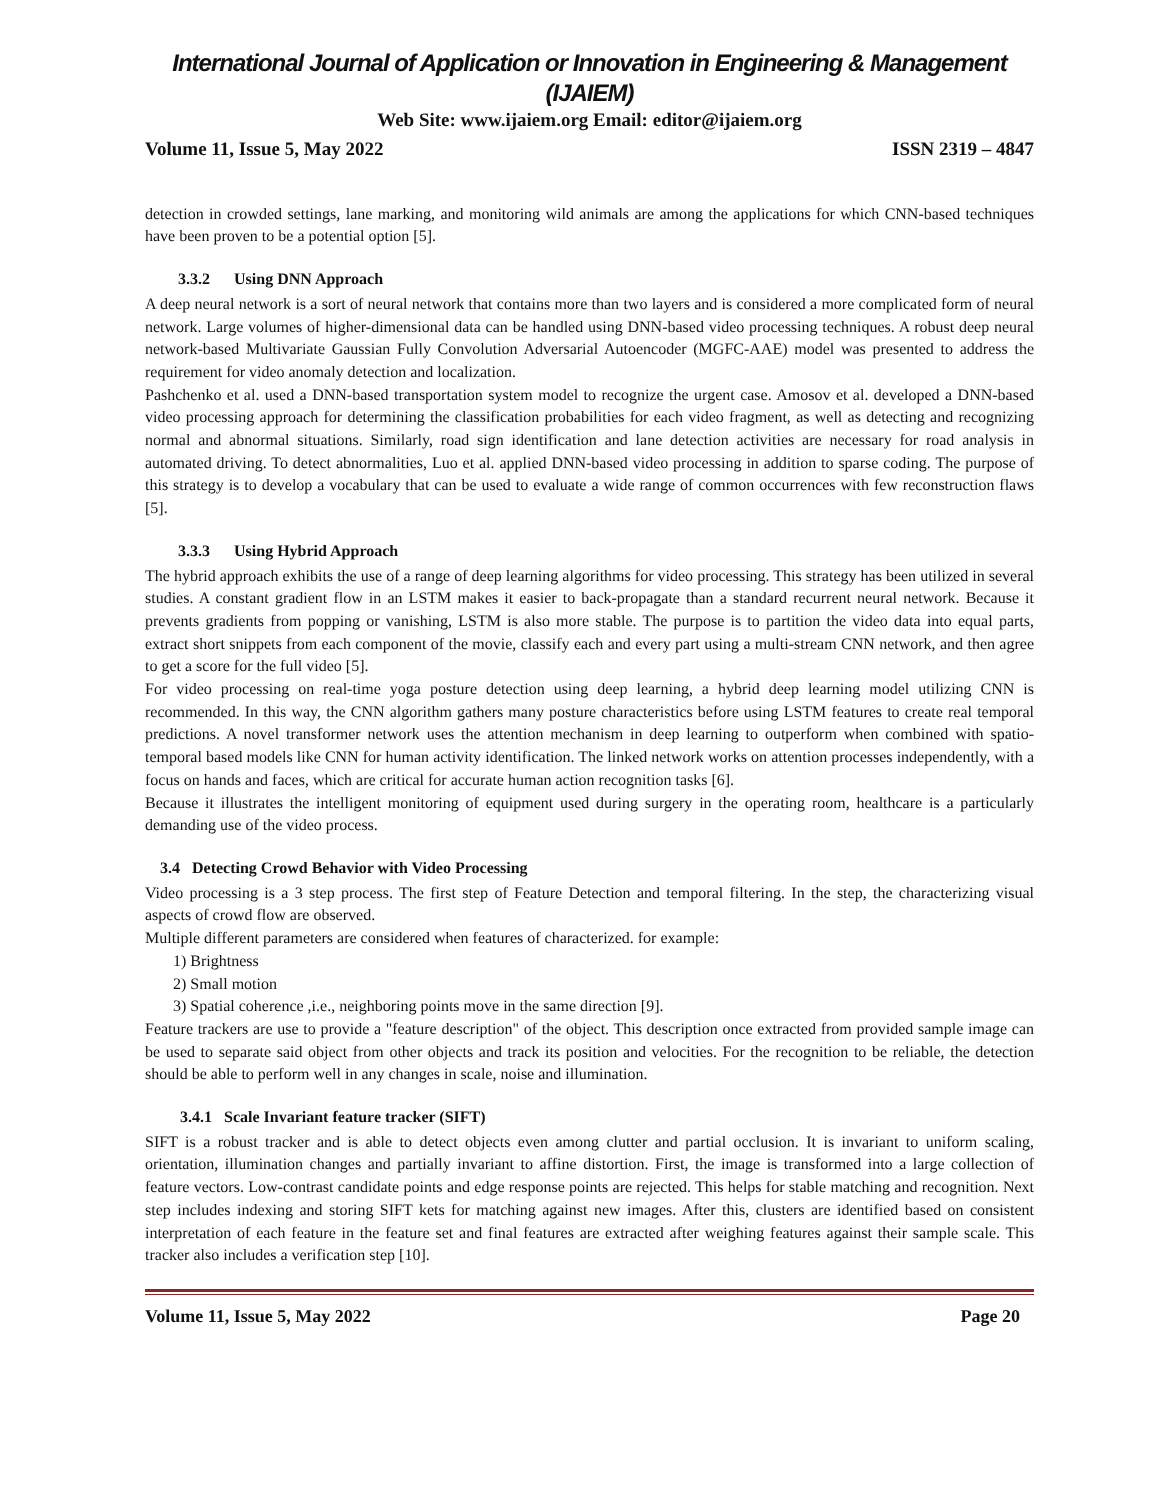International Journal of Application or Innovation in Engineering & Management (IJAIEM)
Web Site: www.ijaiem.org Email: editor@ijaiem.org
Volume 11, Issue 5, May 2022 ISSN 2319 – 4847
detection in crowded settings, lane marking, and monitoring wild animals are among the applications for which CNN-based techniques have been proven to be a potential option [5].
3.3.2 Using DNN Approach
A deep neural network is a sort of neural network that contains more than two layers and is considered a more complicated form of neural network. Large volumes of higher-dimensional data can be handled using DNN-based video processing techniques. A robust deep neural network-based Multivariate Gaussian Fully Convolution Adversarial Autoencoder (MGFC-AAE) model was presented to address the requirement for video anomaly detection and localization.
Pashchenko et al. used a DNN-based transportation system model to recognize the urgent case. Amosov et al. developed a DNN-based video processing approach for determining the classification probabilities for each video fragment, as well as detecting and recognizing normal and abnormal situations. Similarly, road sign identification and lane detection activities are necessary for road analysis in automated driving. To detect abnormalities, Luo et al. applied DNN-based video processing in addition to sparse coding. The purpose of this strategy is to develop a vocabulary that can be used to evaluate a wide range of common occurrences with few reconstruction flaws [5].
3.3.3 Using Hybrid Approach
The hybrid approach exhibits the use of a range of deep learning algorithms for video processing. This strategy has been utilized in several studies. A constant gradient flow in an LSTM makes it easier to back-propagate than a standard recurrent neural network. Because it prevents gradients from popping or vanishing, LSTM is also more stable. The purpose is to partition the video data into equal parts, extract short snippets from each component of the movie, classify each and every part using a multi-stream CNN network, and then agree to get a score for the full video [5].
For video processing on real-time yoga posture detection using deep learning, a hybrid deep learning model utilizing CNN is recommended. In this way, the CNN algorithm gathers many posture characteristics before using LSTM features to create real temporal predictions. A novel transformer network uses the attention mechanism in deep learning to outperform when combined with spatio-temporal based models like CNN for human activity identification. The linked network works on attention processes independently, with a focus on hands and faces, which are critical for accurate human action recognition tasks [6].
Because it illustrates the intelligent monitoring of equipment used during surgery in the operating room, healthcare is a particularly demanding use of the video process.
3.4 Detecting Crowd Behavior with Video Processing
Video processing is a 3 step process. The first step of Feature Detection and temporal filtering. In the step, the characterizing visual aspects of crowd flow are observed.
Multiple different parameters are considered when features of characterized. for example:
1) Brightness
2) Small motion
3) Spatial coherence ,i.e., neighboring points move in the same direction [9].
Feature trackers are use to provide a "feature description" of the object. This description once extracted from provided sample image can be used to separate said object from other objects and track its position and velocities. For the recognition to be reliable, the detection should be able to perform well in any changes in scale, noise and illumination.
3.4.1 Scale Invariant feature tracker (SIFT)
SIFT is a robust tracker and is able to detect objects even among clutter and partial occlusion. It is invariant to uniform scaling, orientation, illumination changes and partially invariant to affine distortion. First, the image is transformed into a large collection of feature vectors. Low-contrast candidate points and edge response points are rejected. This helps for stable matching and recognition. Next step includes indexing and storing SIFT kets for matching against new images. After this, clusters are identified based on consistent interpretation of each feature in the feature set and final features are extracted after weighing features against their sample scale. This tracker also includes a verification step [10].
Volume 11, Issue 5, May 2022 Page 20